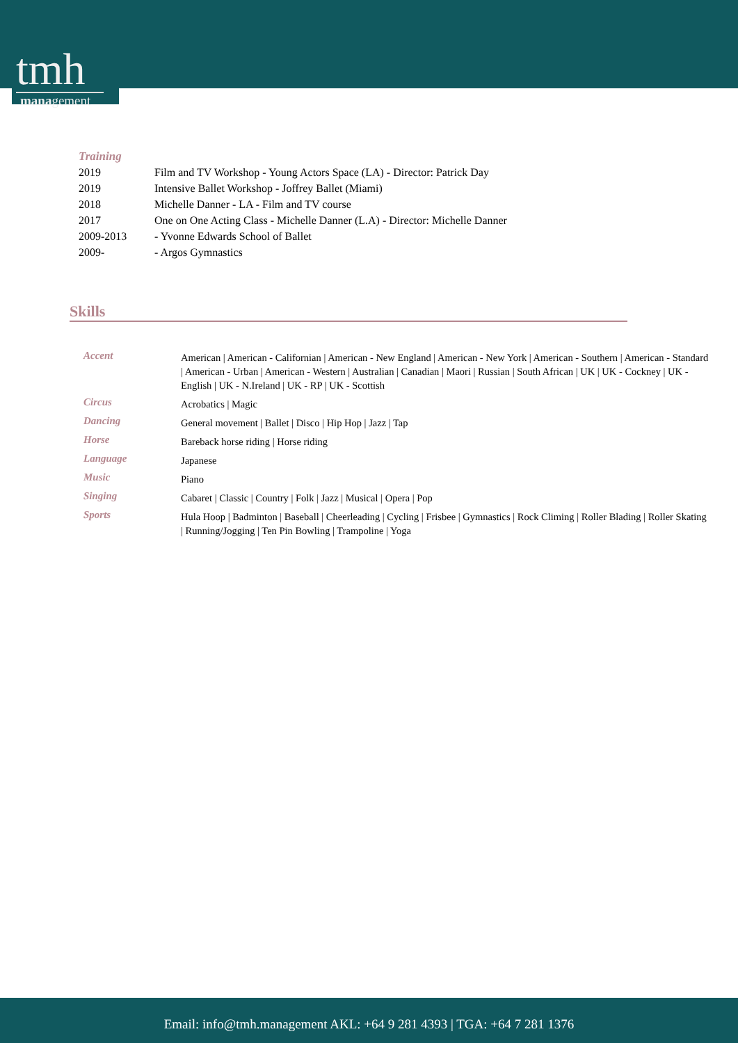tmh
management
Training
| 2019 | Film and TV Workshop - Young Actors Space (LA) - Director: Patrick Day |
| 2019 | Intensive Ballet Workshop - Joffrey Ballet (Miami) |
| 2018 | Michelle Danner - LA - Film and TV course |
| 2017 | One on One Acting Class - Michelle Danner (L.A) - Director: Michelle Danner |
| 2009-2013 | - Yvonne Edwards School of Ballet |
| 2009- | - Argos Gymnastics |
Skills
| Accent | American / American - Californian / American - New England / American - New York / American - Southern / American - Standard / American - Urban / American - Western / Australian / Canadian / Maori / Russian / South African / UK / UK - Cockney / UK - English / UK - N.Ireland / UK - RP / UK - Scottish |
| Circus | Acrobatics / Magic |
| Dancing | General movement / Ballet / Disco / Hip Hop / Jazz / Tap |
| Horse | Bareback horse riding / Horse riding |
| Language | Japanese |
| Music | Piano |
| Singing | Cabaret / Classic / Country / Folk / Jazz / Musical / Opera / Pop |
| Sports | Hula Hoop / Badminton / Baseball / Cheerleading / Cycling / Frisbee / Gymnastics / Rock Climing / Roller Blading / Roller Skating / Running/Jogging / Ten Pin Bowling / Trampoline / Yoga |
Email: info@tmh.management AKL: +64 9 281 4393 | TGA: +64 7 281 1376